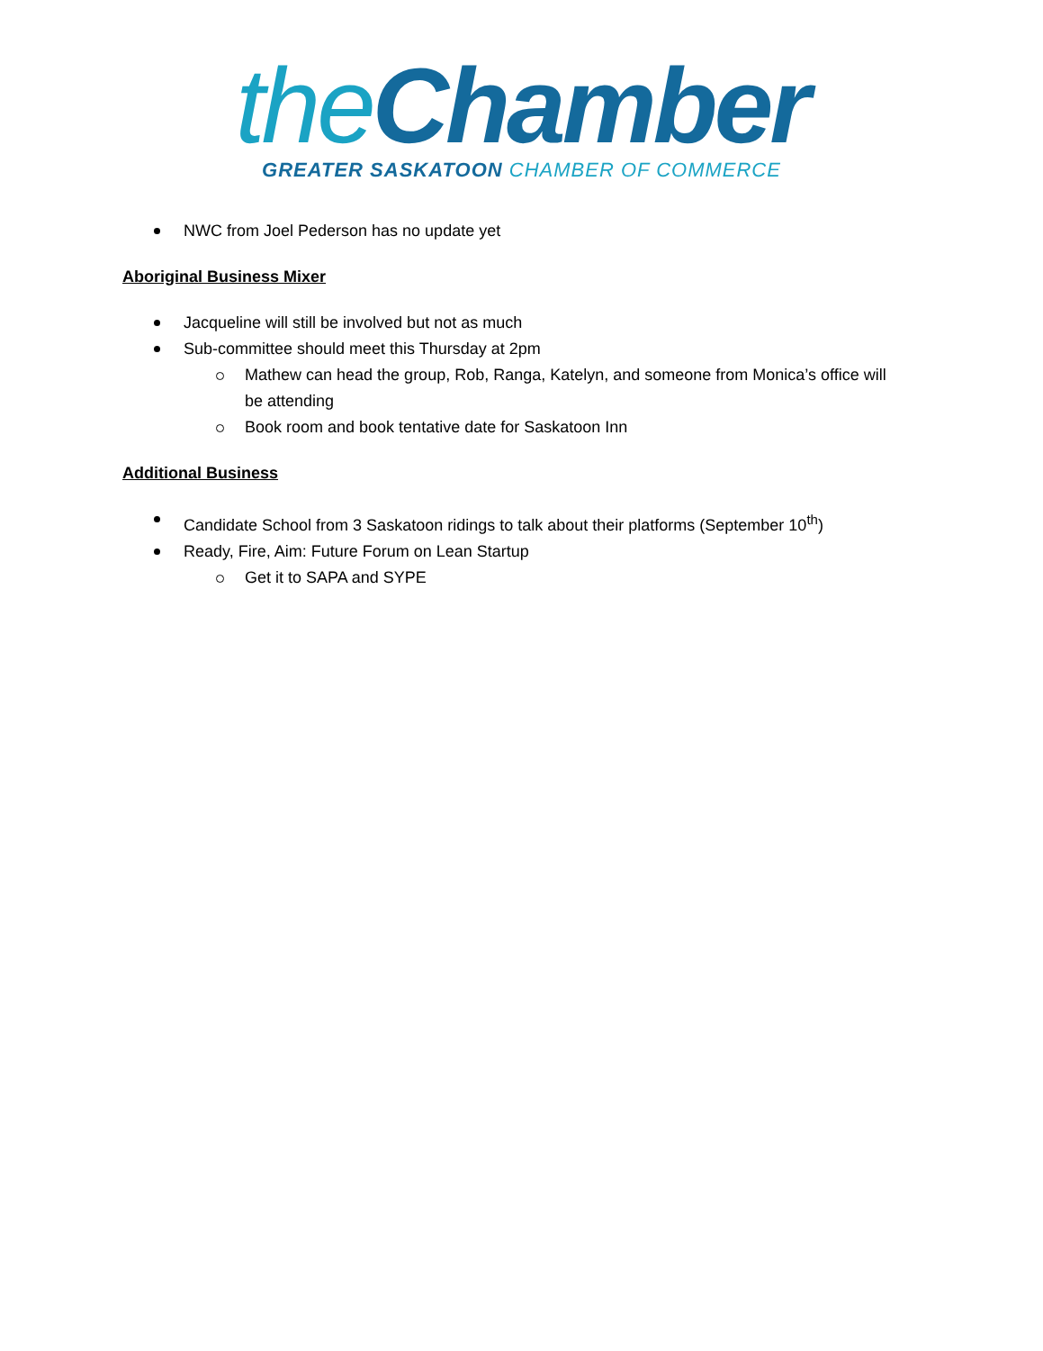the Chamber
GREATER SASKATOON CHAMBER OF COMMERCE
NWC from Joel Pederson has no update yet
Aboriginal Business Mixer
Jacqueline will still be involved but not as much
Sub-committee should meet this Thursday at 2pm
Mathew can head the group, Rob, Ranga, Katelyn, and someone from Monica’s office will be attending
Book room and book tentative date for Saskatoon Inn
Additional Business
Candidate School from 3 Saskatoon ridings to talk about their platforms (September 10<sup>th</sup>)
Ready, Fire, Aim: Future Forum on Lean Startup
Get it to SAPA and SYPE